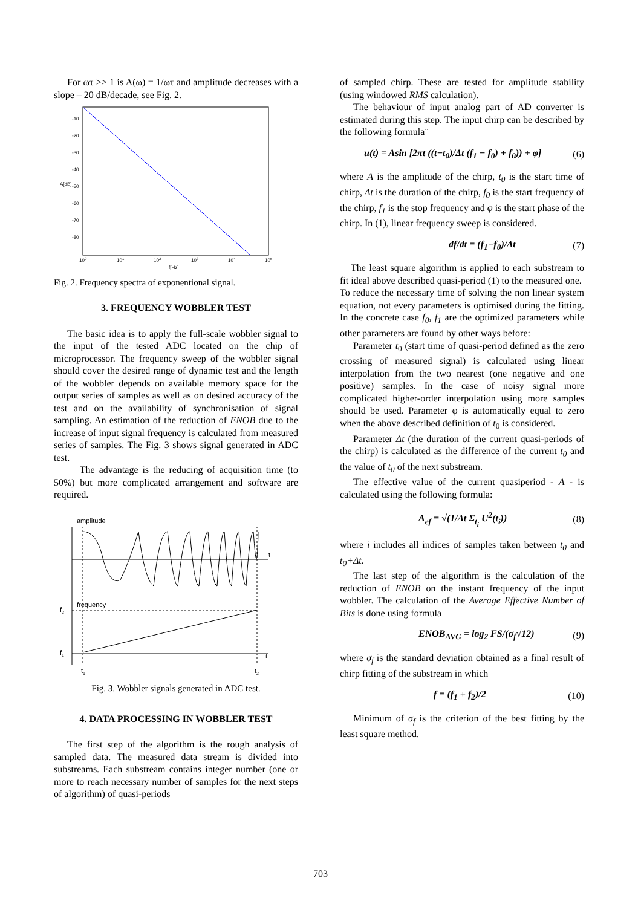For ωτ >> 1 is A(ω) = 1/ωτ and amplitude decreases with a slope – 20 dB/decade, see Fig. 2.
-10
-20
-30
-40
-50
-60
-70
-80
100
101
102
103
104
105
f[Hz]
A[dB]
Fig. 2. Frequency spectra of exponentional signal.
3. FREQUENCY WOBBLER TEST
The basic idea is to apply the full-scale wobbler signal to the input of the tested ADC located on the chip of microprocessor. The frequency sweep of the wobbler signal should cover the desired range of dynamic test and the length of the wobbler depends on available memory space for the output series of samples as well as on desired accuracy of the test and on the availability of synchronisation of signal sampling. An estimation of the reduction of ENOB due to the increase of input signal frequency is calculated from measured series of samples. The Fig. 3 shows signal generated in ADC test.
The advantage is the reducing of acquisition time (to 50%) but more complicated arrangement and software are required.
amplitude
t
frequency
f2
t
f1
t1
t2
Fig. 3. Wobbler signals generated in ADC test.
4. DATA PROCESSING IN WOBBLER TEST
The first step of the algorithm is the rough analysis of sampled data. The measured data stream is divided into substreams. Each substream contains integer number (one or more to reach necessary number of samples for the next steps of algorithm) of quasi-periods
of sampled chirp. These are tested for amplitude stability (using windowed RMS calculation).
The behaviour of input analog part of AD converter is estimated during this step. The input chirp can be described by the following formula¨
u(t) = Asin [2πt ((t−t<sub>0</sub>)/Δt (f<sub>1</sub> − f<sub>0</sub>) + f<sub>0</sub>)) + φ] (6)
where A is the amplitude of the chirp, t<sub>0</sub> is the start time of chirp, Δt is the duration of the chirp, f<sub>0</sub> is the start frequency of the chirp, f<sub>1</sub> is the stop frequency and φ is the start phase of the chirp. In (1), linear frequency sweep is considered.
df/dt = (f<sub>1</sub>−f<sub>0</sub>)/Δt (7)
The least square algorithm is applied to each substream to fit ideal above described quasi-period (1) to the measured one.
To reduce the necessary time of solving the non linear system equation, not every parameters is optimised during the fitting. In the concrete case f<sub>0</sub>, f<sub>1</sub> are the optimized parameters while other parameters are found by other ways before:
Parameter t<sub>0</sub> (start time of quasi-period defined as the zero crossing of measured signal) is calculated using linear interpolation from the two nearest (one negative and one positive) samples. In the case of noisy signal more complicated higher-order interpolation using more samples should be used. Parameter φ is automatically equal to zero when the above described definition of t<sub>0</sub> is considered.
Parameter Δt (the duration of the current quasi-periods of the chirp) is calculated as the difference of the current t<sub>0</sub> and the value of t<sub>0</sub> of the next substream.
The effective value of the current quasiperiod - A - is calculated using the following formula:
A<sub>ef</sub> = √(1/Δt Σ<sub>t<sub>i</sub></sub> U<sup>2</sup>(t<sub>i</sub>)) (8)
where i includes all indices of samples taken between t<sub>0</sub> and t<sub>0</sub>+Δt.
The last step of the algorithm is the calculation of the reduction of ENOB on the instant frequency of the input wobbler. The calculation of the Average Effective Number of Bits is done using formula
ENOB<sub>AVG</sub> = log<sub>2</sub> FS/(σ<sub>f</sub>√12) (9)
where σ<sub>f</sub> is the standard deviation obtained as a final result of chirp fitting of the substream in which
f = (f<sub>1</sub> + f<sub>2</sub>)/2 (10)
Minimum of σ<sub>f</sub> is the criterion of the best fitting by the least square method.
703